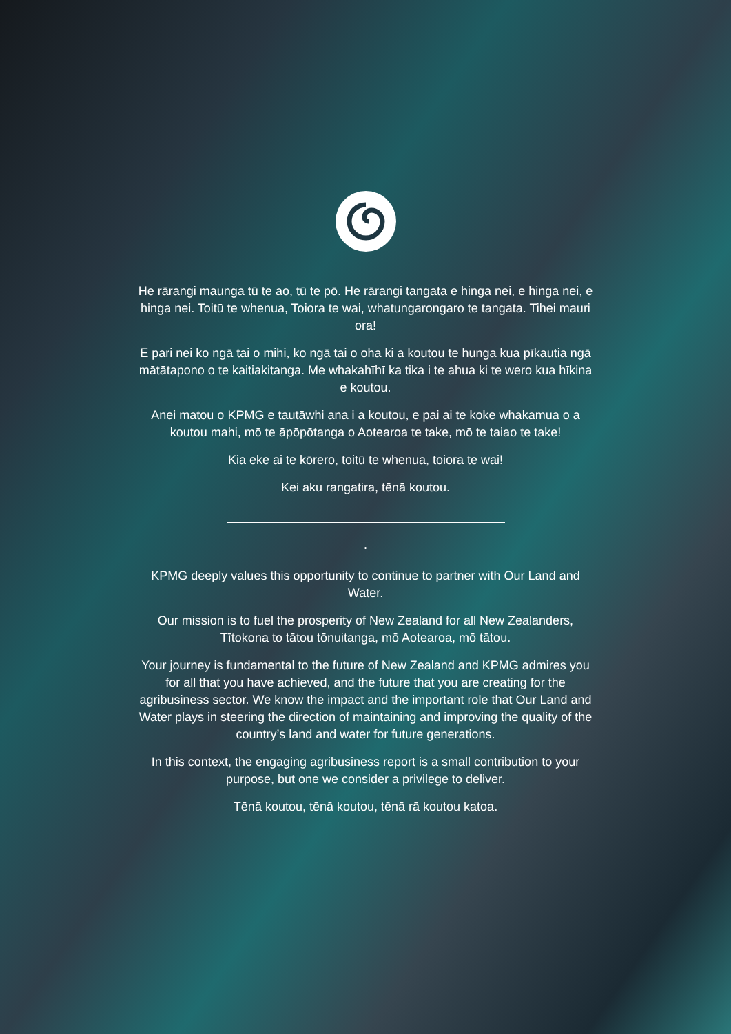He rārangi maunga tū te ao, tū te pō. He rārangi tangata e hinga nei, e hinga nei, e hinga nei. Toitū te whenua, Toiora te wai, whatungarongaro te tangata. Tihei mauri ora!
E pari nei ko ngā tai o mihi, ko ngā tai o oha ki a koutou te hunga kua pīkautia ngā mātātapono o te kaitiakitanga. Me whakahīhī ka tika i te ahua ki te wero kua hīkina e koutou.
Anei matou o KPMG e tautāwhi ana i a koutou, e pai ai te koke whakamua o a koutou mahi, mō te āpōpōtanga o Aotearoa te take, mō te taiao te take!
Kia eke ai te kōrero, toitū te whenua, toiora te wai!
Kei aku rangatira, tēnā koutou.
.
KPMG deeply values this opportunity to continue to partner with Our Land and Water.
Our mission is to fuel the prosperity of New Zealand for all New Zealanders, Tītokona to tātou tōnuitanga, mō Aotearoa, mō tātou.
Your journey is fundamental to the future of New Zealand and KPMG admires you for all that you have achieved, and the future that you are creating for the agribusiness sector. We know the impact and the important role that Our Land and Water plays in steering the direction of maintaining and improving the quality of the country’s land and water for future generations.
In this context, the engaging agribusiness report is a small contribution to your purpose, but one we consider a privilege to deliver.
Tēnā koutou, tēnā koutou, tēnā rā koutou katoa.